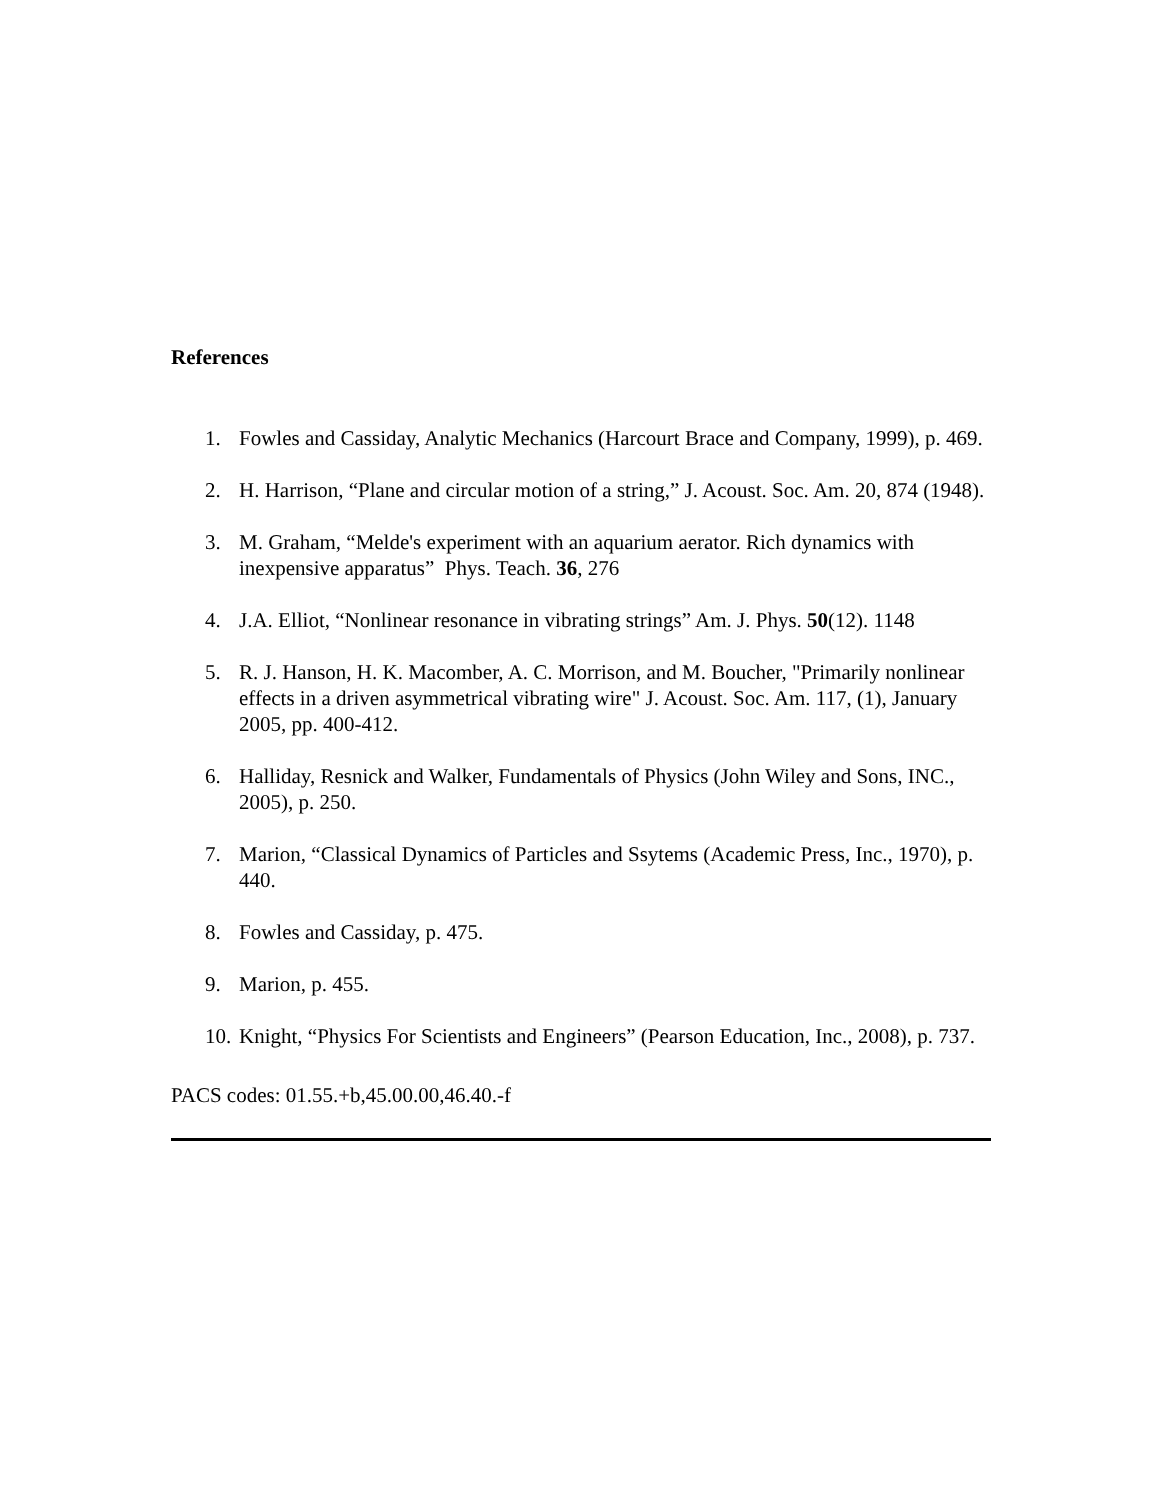References
1. Fowles and Cassiday, Analytic Mechanics (Harcourt Brace and Company, 1999), p. 469.
2. H. Harrison, “Plane and circular motion of a string,” J. Acoust. Soc. Am. 20, 874 (1948).
3. M. Graham, “Melde's experiment with an aquarium aerator. Rich dynamics with inexpensive apparatus” Phys. Teach. 36, 276
4. J.A. Elliot, “Nonlinear resonance in vibrating strings” Am. J. Phys. 50(12). 1148
5. R. J. Hanson, H. K. Macomber, A. C. Morrison, and M. Boucher, "Primarily nonlinear effects in a driven asymmetrical vibrating wire" J. Acoust. Soc. Am. 117, (1), January 2005, pp. 400-412.
6. Halliday, Resnick and Walker, Fundamentals of Physics (John Wiley and Sons, INC., 2005), p. 250.
7. Marion, “Classical Dynamics of Particles and Ssytems (Academic Press, Inc., 1970), p. 440.
8. Fowles and Cassiday, p. 475.
9. Marion, p. 455.
10. Knight, “Physics For Scientists and Engineers” (Pearson Education, Inc., 2008), p. 737.
PACS codes: 01.55.+b,45.00.00,46.40.-f